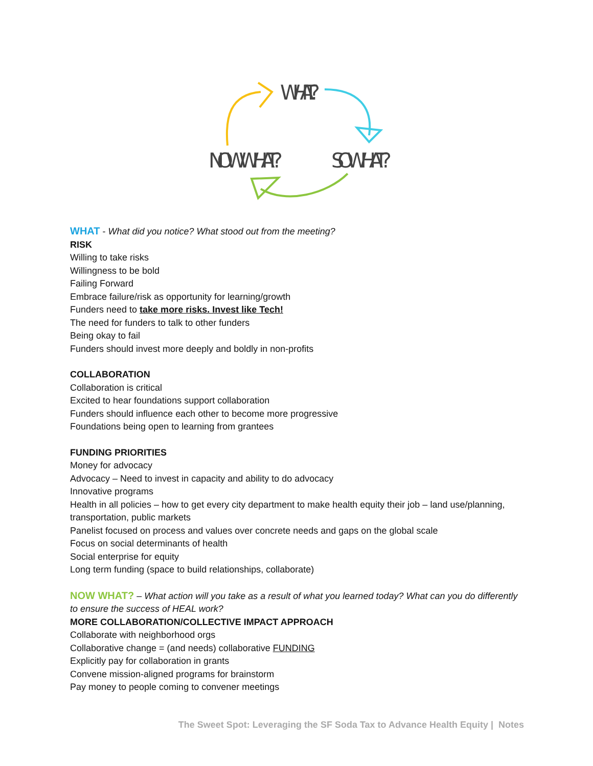WHAT?
NOW WHAT?
SO WHAT?
WHAT - What did you notice? What stood out from the meeting?
RISK
Willing to take risks
Willingness to be bold
Failing Forward
Embrace failure/risk as opportunity for learning/growth
Funders need to take more risks. Invest like Tech!
The need for funders to talk to other funders
Being okay to fail
Funders should invest more deeply and boldly in non-profits
COLLABORATION
Collaboration is critical
Excited to hear foundations support collaboration
Funders should influence each other to become more progressive
Foundations being open to learning from grantees
FUNDING PRIORITIES
Money for advocacy
Advocacy – Need to invest in capacity and ability to do advocacy
Innovative programs
Health in all policies – how to get every city department to make health equity their job – land use/planning, transportation, public markets
Panelist focused on process and values over concrete needs and gaps on the global scale
Focus on social determinants of health
Social enterprise for equity
Long term funding (space to build relationships, collaborate)
NOW WHAT? – What action will you take as a result of what you learned today? What can you do differently to ensure the success of HEAL work?
MORE COLLABORATION/COLLECTIVE IMPACT APPROACH
Collaborate with neighborhood orgs
Collaborative change = (and needs) collaborative FUNDING
Explicitly pay for collaboration in grants
Convene mission-aligned programs for brainstorm
Pay money to people coming to convener meetings
The Sweet Spot: Leveraging the SF Soda Tax to Advance Health Equity | Notes